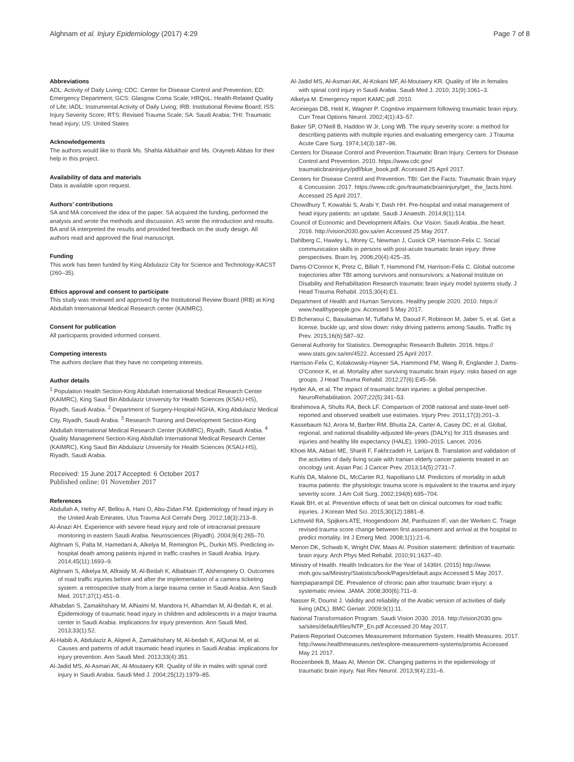Alghnam et al. Injury Epidemiology (2017) 4:29 Page 7 of 8
Abbreviations
ADL: Activity of Daily Living; CDC: Center for Disease Control and Prevention; ED: Emergency Department; GCS: Glasgow Coma Scale; HRQoL: Health-Related Quality of Life; IADL: Instrumental Activity of Daily Living; IRB: Institutional Review Board; ISS: Injury Severity Score; RTS: Revised Trauma Scale; SA: Saudi Arabia; THI: Traumatic head injury; US: United States
Acknowledgements
The authors would like to thank Ms. Shahla Aldukhair and Ms. Orayneb Abbas for their help in this project.
Availability of data and materials
Data is available upon request.
Authors’ contributions
SA and MA conceived the idea of the paper. SA acquired the funding, performed the analysis and wrote the methods and discussion. AS wrote the introduction and results. BA and IA interpreted the results and provided feedback on the study design. All authors read and approved the final manuscript.
Funding
This work has been funded by King Abdulaziz City for Science and Technology-KACST (260–35).
Ethics approval and consent to participate
This study was reviewed and approved by the Institutional Review Board (IRB) at King Abdullah International Medical Research center (KAIMRC).
Consent for publication
All participants provided informed consent.
Competing interests
The authors declare that they have no competing interests.
Author details
<sup>1</sup> Population Health Section-King Abdullah International Medical Research Center (KAIMRC), King Saud Bin Abdulaziz University for Health Sciences (KSAU-HS), Riyadh, Saudi Arabia. <sup>2</sup> Department of Surgery-Hospital-NGHA, King Abdulaziz Medical City, Riyadh, Saudi Arabia. <sup>3</sup> Research Training and Development Section-King Abdullah International Medical Research Center (KAIMRC), Riyadh, Saudi Arabia. <sup>4</sup> Quality Management Section-King Abdullah International Medical Research Center (KAIMRC), King Saud Bin Abdulaziz University for Health Sciences (KSAU-HS), Riyadh, Saudi Arabia.
Received: 15 June 2017 Accepted: 6 October 2017
Published online: 01 November 2017
References
Abdullah A, Hefny AF, Bellou A, Hani O, Abu-Zidan FM. Epidemiology of head injury in the United Arab Emirates. Ulus Travma Acil Cerrahi Derg. 2012;18(3):213–8.
Al-Anazi AH. Experience with severe head injury and role of intracranial pressure monitoring in eastern Saudi Arabia. Neurosciences (Riyadh). 2004;9(4):265–70.
Alghnam S, Palta M, Hamedani A, Alkelya M, Remington PL, Durkin MS. Predicting in-hospital death among patients injured in traffic crashes in Saudi Arabia. Injury. 2014;45(11):1693–9.
Alghnam S, Alkelya M, Alfraidy M, Al-Bedah K, Albabtain IT, Alshenqeety O. Outcomes of road traffic injuries before and after the implementation of a camera ticketing system: a retrospective study from a large trauma center in Saudi Arabia. Ann Saudi Med. 2017;37(1):451–9.
Alhabdan S, Zamakhshary M, AlNaimi M, Mandora H, Alhamdan M, Al-Bedah K, et al. Epidemiology of traumatic head injury in children and adolescents in a major trauma center in Saudi Arabia: implications for injury prevention. Ann Saudi Med. 2013;33(1):52.
Al-Habib A, Abdulaziz A, Alqeel A, Zamakhshary M, Al-bedah K, AlQunai M, et al. Causes and patterns of adult traumatic head injuries in Saudi Arabia: implications for injury prevention. Ann Saudi Med. 2013;33(4):351.
Al-Jadid MS, Al-Asmari AK, Al-Moutaery KR. Quality of life in males with spinal cord injury in Saudi Arabia. Saudi Med J. 2004;25(12):1979–85.
Al-Jadid MS, Al-Asmari AK, Al-Kokani MF, Al-Moutaery KR. Quality of life in females with spinal cord injury in Saudi Arabia. Saudi Med J. 2010; 31(9):1061–3.
Alkelya M. Emergency report KAMC.pdf. 2010.
Arciniegas DB, Held K, Wagner P. Cognitive impairment following traumatic brain injury. Curr Treat Options Neurol. 2002;4(1):43–57.
Baker SP, O’Neill B, Haddon W Jr, Long WB. The injury severity score: a method for describing patients with multiple injuries and evaluating emergency care. J Trauma Acute Care Surg. 1974;14(3):187–96.
Centers for Disease Control and Prevention.Traumatic Brain Injury. Centers for Disease Control and Prevention. 2010. https://www.cdc.gov/ traumaticbraininjury/pdf/blue_book.pdf. Accessed 25 April 2017.
Centers for Disease Control and Prevention. TBI: Get the Facts: Traumatic Brain Injury & Concussion. 2017. https://www.cdc.gov/traumaticbraininjury/get_ the_facts.html. Accessed 25 April 2017.
Chowdhury T, Kowalski S, Arabi Y, Dash HH. Pre-hospital and initial management of head injury patients: an update. Saudi J Anaesth. 2014;8(1):114.
Council of Economic and Development Affairs. Our Vision: Saudi Arabia..the heart. 2016. http://vision2030.gov.sa/en Accessed 25 May 2017.
Dahlberg C, Hawley L, Morey C, Newman J, Cusick CP, Harrison-Felix C. Social communication skills in persons with post-acute traumatic brain injury: three perspectives. Brain Inj. 2006;20(4):425–35.
Dams-O’Connor K, Pretz C, Billah T, Hammond FM, Harrison-Felix C. Global outcome trajectories after TBI among survivors and nonsurvivors: a National Institute on Disability and Rehabilitation Research traumatic brain injury model systems study. J Head Trauma Rehabil. 2015;30(4):E1.
Department of Health and Human Services. Healthy people 2020. 2010. https:// www.healthypeople.gov. Accessed 5 May 2017.
El Bcheraoui C, Basulaiman M, Tuffaha M, Daoud F, Robinson M, Jaber S, et al. Get a license, buckle up, and slow down: risky driving patterns among Saudis. Traffic Inj Prev. 2015;16(6):587–92.
General Authority for Statistics. Demographic Research Bulletin. 2016. https:// www.stats.gov.sa/en/4522. Accessed 25 April 2017.
Harrison-Felix C, Kolakowsky-Hayner SA, Hammond FM, Wang R, Englander J, Dams-O’Connor K, et al. Mortality after surviving traumatic brain injury: risks based on age groups. J Head Trauma Rehabil. 2012;27(6):E45–56.
Hyder AA, et al. The impact of traumatic brain injuries: a global perspective. NeuroRehabilitation. 2007;22(5):341–53.
Ibrahimova A, Shults RA, Beck LF. Comparison of 2008 national and state-level self-reported and observed seatbelt use estimates. Injury Prev. 2011;17(3):201–3.
Kassebaum NJ, Arora M, Barber RM, Bhutta ZA, Carter A, Casey DC, et al. Global, regional, and national disability-adjusted life-years (DALYs) for 315 diseases and injuries and healthy life expectancy (HALE), 1990–2015. Lancet. 2016.
Khoei MA, Akbari ME, Sharifi F, Fakhrzadeh H, Larijani B. Translation and validation of the activities of daily living scale with Iranian elderly cancer patients treated in an oncology unit. Asian Pac J Cancer Prev. 2013;14(5):2731–7.
Kuhls DA, Malone DL, McCarter RJ, Napolitano LM. Predictors of mortality in adult trauma patients: the physiologic trauma score is equivalent to the trauma and injury severity score. J Am Coll Surg. 2002;194(6):695–704.
Kwak BH, et al. Preventive effects of seat belt on clinical outcomes for road traffic injuries. J Korean Med Sci. 2015;30(12):1881–8.
Lichtveld RA, Spijkers ATE, Hoogendoorn JM, Panhuizen IF, van der Werken C. Triage revised trauma score change between first assessment and arrival at the hospital to predict mortality. Int J Emerg Med. 2008;1(1):21–6.
Menon DK, Schwab K, Wright DW, Maas AI. Position statement: definition of traumatic brain injury. Arch Phys Med Rehabil. 2010;91:1637–40.
Ministry of Health. Health Indicators for the Year of 1436H. (2015) http://www. moh.gov.sa/Ministry/Statistics/book/Pages/default.aspx Accessed 5 May 2017.
Nampiaparampil DE. Prevalence of chronic pain after traumatic brain injury: a systematic review. JAMA. 2008;300(6):711–9.
Nasser R, Doumit J. Validity and reliability of the Arabic version of activities of daily living (ADL). BMC Geriatr. 2009;9(1):11.
National Transformation Program. Saudi Vision 2030. 2016. http://vision2030.gov. sa/sites/default/files/NTP_En.pdf Accessed 20 May 2017.
Patient-Reported Outcomes Measurement Information System. Health Measures. 2017. http://www.healthmeasures.net/explore-measurement-systems/promis Accessed May 21 2017.
Roozenbeek B, Maas AI, Menon DK. Changing patterns in the epidemiology of traumatic brain injury. Nat Rev Neurol. 2013;9(4):231–6.